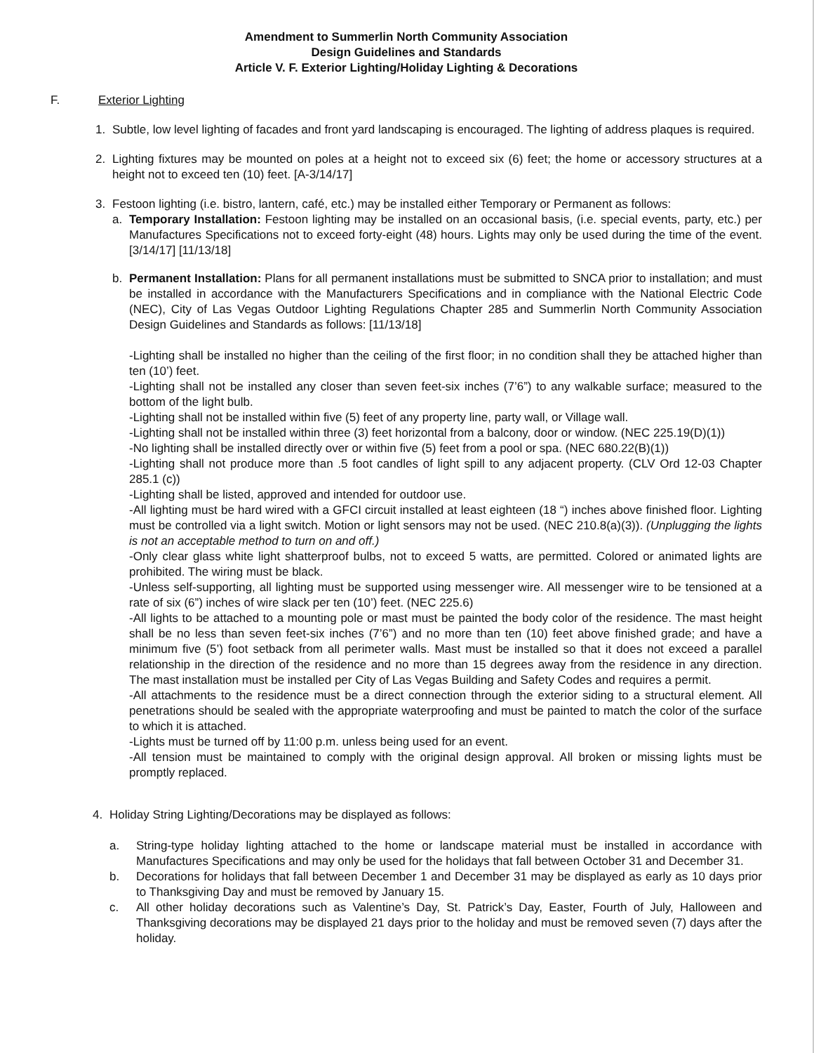Amendment to Summerlin North Community Association
Design Guidelines and Standards
Article V. F. Exterior Lighting/Holiday Lighting & Decorations
F. Exterior Lighting
1. Subtle, low level lighting of facades and front yard landscaping is encouraged. The lighting of address plaques is required.
2. Lighting fixtures may be mounted on poles at a height not to exceed six (6) feet; the home or accessory structures at a height not to exceed ten (10) feet. [A-3/14/17]
3. Festoon lighting (i.e. bistro, lantern, café, etc.) may be installed either Temporary or Permanent as follows:
a. Temporary Installation: Festoon lighting may be installed on an occasional basis, (i.e. special events, party, etc.) per Manufactures Specifications not to exceed forty-eight (48) hours. Lights may only be used during the time of the event. [3/14/17] [11/13/18]
b. Permanent Installation: Plans for all permanent installations must be submitted to SNCA prior to installation; and must be installed in accordance with the Manufacturers Specifications and in compliance with the National Electric Code (NEC), City of Las Vegas Outdoor Lighting Regulations Chapter 285 and Summerlin North Community Association Design Guidelines and Standards as follows: [11/13/18]
-Lighting shall be installed no higher than the ceiling of the first floor; in no condition shall they be attached higher than ten (10’) feet.
-Lighting shall not be installed any closer than seven feet-six inches (7’6”) to any walkable surface; measured to the bottom of the light bulb.
-Lighting shall not be installed within five (5) feet of any property line, party wall, or Village wall.
-Lighting shall not be installed within three (3) feet horizontal from a balcony, door or window. (NEC 225.19(D)(1))
-No lighting shall be installed directly over or within five (5) feet from a pool or spa. (NEC 680.22(B)(1))
-Lighting shall not produce more than .5 foot candles of light spill to any adjacent property. (CLV Ord 12-03 Chapter 285.1 (c))
-Lighting shall be listed, approved and intended for outdoor use.
-All lighting must be hard wired with a GFCI circuit installed at least eighteen (18 “) inches above finished floor. Lighting must be controlled via a light switch. Motion or light sensors may not be used. (NEC 210.8(a)(3)). (Unplugging the lights is not an acceptable method to turn on and off.)
-Only clear glass white light shatterproof bulbs, not to exceed 5 watts, are permitted. Colored or animated lights are prohibited. The wiring must be black.
-Unless self-supporting, all lighting must be supported using messenger wire. All messenger wire to be tensioned at a rate of six (6”) inches of wire slack per ten (10’) feet. (NEC 225.6)
-All lights to be attached to a mounting pole or mast must be painted the body color of the residence. The mast height shall be no less than seven feet-six inches (7’6”) and no more than ten (10) feet above finished grade; and have a minimum five (5’) foot setback from all perimeter walls. Mast must be installed so that it does not exceed a parallel relationship in the direction of the residence and no more than 15 degrees away from the residence in any direction. The mast installation must be installed per City of Las Vegas Building and Safety Codes and requires a permit.
-All attachments to the residence must be a direct connection through the exterior siding to a structural element. All penetrations should be sealed with the appropriate waterproofing and must be painted to match the color of the surface to which it is attached.
-Lights must be turned off by 11:00 p.m. unless being used for an event.
-All tension must be maintained to comply with the original design approval. All broken or missing lights must be promptly replaced.
4. Holiday String Lighting/Decorations may be displayed as follows:
a. String-type holiday lighting attached to the home or landscape material must be installed in accordance with Manufactures Specifications and may only be used for the holidays that fall between October 31 and December 31.
b. Decorations for holidays that fall between December 1 and December 31 may be displayed as early as 10 days prior to Thanksgiving Day and must be removed by January 15.
c. All other holiday decorations such as Valentine’s Day, St. Patrick’s Day, Easter, Fourth of July, Halloween and Thanksgiving decorations may be displayed 21 days prior to the holiday and must be removed seven (7) days after the holiday.